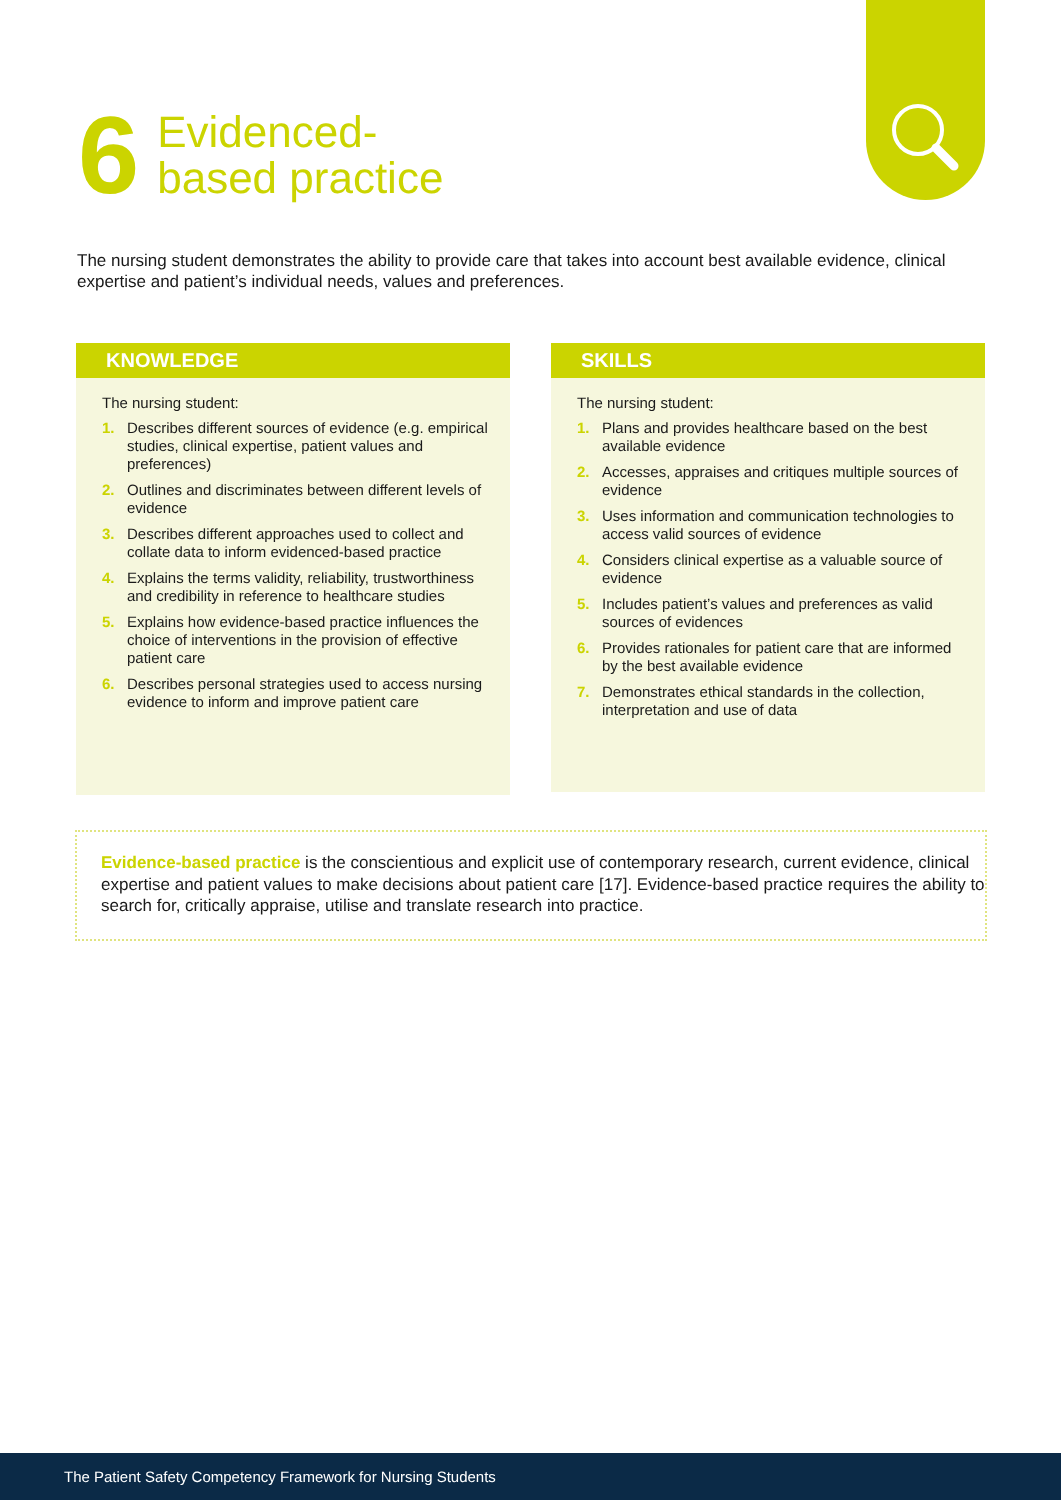6
Evidenced-
based practice
The nursing student demonstrates the ability to provide care that takes into account best available evidence, clinical expertise and patient’s individual needs, values and preferences.
KNOWLEDGE
The nursing student:
1. Describes different sources of evidence (e.g. empirical studies, clinical expertise, patient values and preferences)
2. Outlines and discriminates between different levels of evidence
3. Describes different approaches used to collect and collate data to inform evidenced-based practice
4. Explains the terms validity, reliability, trustworthiness and credibility in reference to healthcare studies
5. Explains how evidence-based practice influences the choice of interventions in the provision of effective patient care
6. Describes personal strategies used to access nursing evidence to inform and improve patient care
SKILLS
The nursing student:
1. Plans and provides healthcare based on the best available evidence
2. Accesses, appraises and critiques multiple sources of evidence
3. Uses information and communication technologies to access valid sources of evidence
4. Considers clinical expertise as a valuable source of evidence
5. Includes patient’s values and preferences as valid sources of evidences
6. Provides rationales for patient care that are informed by the best available evidence
7. Demonstrates ethical standards in the collection, interpretation and use of data
Evidence-based practice is the conscientious and explicit use of contemporary research, current evidence, clinical expertise and patient values to make decisions about patient care [17]. Evidence-based practice requires the ability to search for, critically appraise, utilise and translate research into practice.
The Patient Safety Competency Framework for Nursing Students